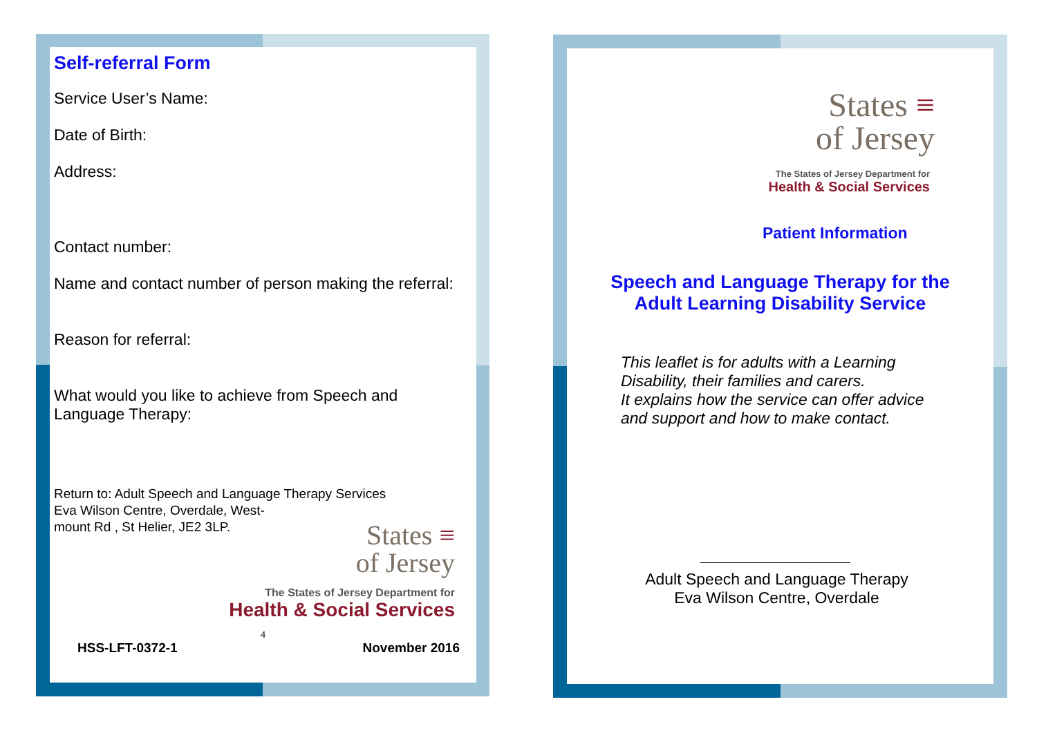Self-referral Form
Service User’s Name:
Date of Birth:
Address:
Contact number:
Name and contact number of person making the referral:
Reason for referral:
What would you like to achieve from Speech and Language Therapy:
Return to: Adult Speech and Language Therapy Services
Eva Wilson Centre, Overdale, West-
mount Rd , St Helier, JE2 3LP.
States ≡
of Jersey
The States of Jersey Department for
Health & Social Services
4
HSS-LFT-0372-1 November 2016
States ≡
of Jersey
The States of Jersey Department for
Health & Social Services
Patient Information
Speech and Language Therapy for the Adult Learning Disability Service
This leaflet is for adults with a Learning Disability, their families and carers.
It explains how the service can offer advice and support and how to make contact.
Adult Speech and Language Therapy
Eva Wilson Centre, Overdale